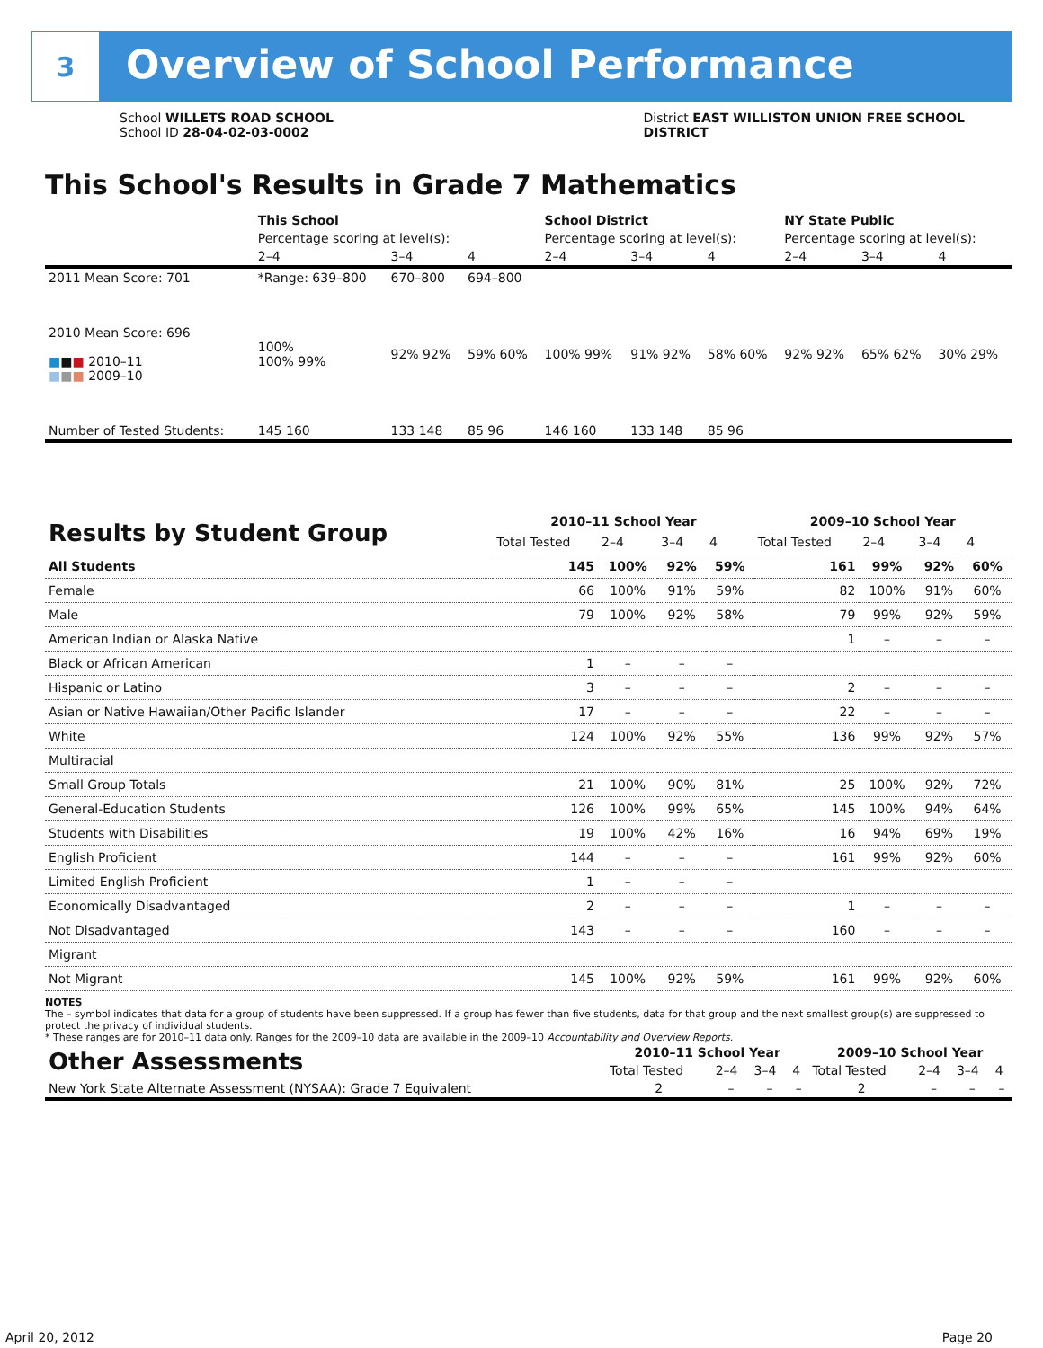3
Overview of School Performance
School WILLETS ROAD SCHOOL
School ID 28-04-02-03-0002
District EAST WILLISTON UNION FREE SCHOOL
DISTRICT
This School's Results in Grade 7 Mathematics
| | This School | | | School District | | | NY State Public | | |
| | Percentage scoring at level(s): | | | Percentage scoring at level(s): | | | Percentage scoring at level(s): | | |
| | 2–4 | 3–4 | 4 | 2–4 | 3–4 | 4 | 2–4 | 3–4 | 4 |
| 2011 Mean Score: 701 | *Range: 639–800 | 670–800 | 694–800 | | | | | | |
| 2010 Mean Score: 696 ■ ■ ■ 2010–11 ■ ■ ■ 2009–10 | 100% 100% 99% | 92% 92% | 59% 60% | 100% 99% | 91% 92% | 58% 60% | 92% 92% | 65% 62% | 30% 29% |
| Number of Tested Students: | 145 160 | 133 148 | 85 96 | 146 160 | 133 148 | 85 96 | | | |
| Results by Student Group | 2010–11 School Year | | | | 2009–10 School Year | | | |
| --- | --- | --- | --- | --- | --- | --- | --- | --- |
| | Total Tested | 2–4 | 3–4 | 4 | Total Tested | 2–4 | 3–4 | 4 |
| All Students | 145 | 100% | 92% | 59% | 161 | 99% | 92% | 60% |
| Female | 66 | 100% | 91% | 59% | 82 | 100% | 91% | 60% |
| Male | 79 | 100% | 92% | 58% | 79 | 99% | 92% | 59% |
| American Indian or Alaska Native | | | | | 1 | – | – | – |
| Black or African American | 1 | – | – | – | | | | |
| Hispanic or Latino | 3 | – | – | – | 2 | – | – | – |
| Asian or Native Hawaiian/Other Pacific Islander | 17 | – | – | – | 22 | – | – | – |
| White | 124 | 100% | 92% | 55% | 136 | 99% | 92% | 57% |
| Multiracial | | | | | | | | |
| Small Group Totals | 21 | 100% | 90% | 81% | 25 | 100% | 92% | 72% |
| General-Education Students | 126 | 100% | 99% | 65% | 145 | 100% | 94% | 64% |
| Students with Disabilities | 19 | 100% | 42% | 16% | 16 | 94% | 69% | 19% |
| English Proficient | 144 | – | – | – | 161 | 99% | 92% | 60% |
| Limited English Proficient | 1 | – | – | – | | | | |
| Economically Disadvantaged | 2 | – | – | – | 1 | – | – | – |
| Not Disadvantaged | 143 | – | – | – | 160 | – | – | – |
| Migrant | | | | | | | | |
| Not Migrant | 145 | 100% | 92% | 59% | 161 | 99% | 92% | 60% |
NOTES
The – symbol indicates that data for a group of students have been suppressed. If a group has fewer than five students, data for that group and the next smallest group(s) are suppressed to protect the privacy of individual students.
* These ranges are for 2010–11 data only. Ranges for the 2009–10 data are available in the 2009–10 Accountability and Overview Reports.
| Other Assessments | 2010–11 School Year | | | | 2009–10 School Year | | | |
| --- | --- | --- | --- | --- | --- | --- | --- | --- |
| | Total Tested | 2–4 | 3–4 | 4 | Total Tested | 2–4 | 3–4 | 4 |
| New York State Alternate Assessment (NYSAA): Grade 7 Equivalent | 2 | – | – | – | 2 | – | – | – |
April 20, 2012 Page 20